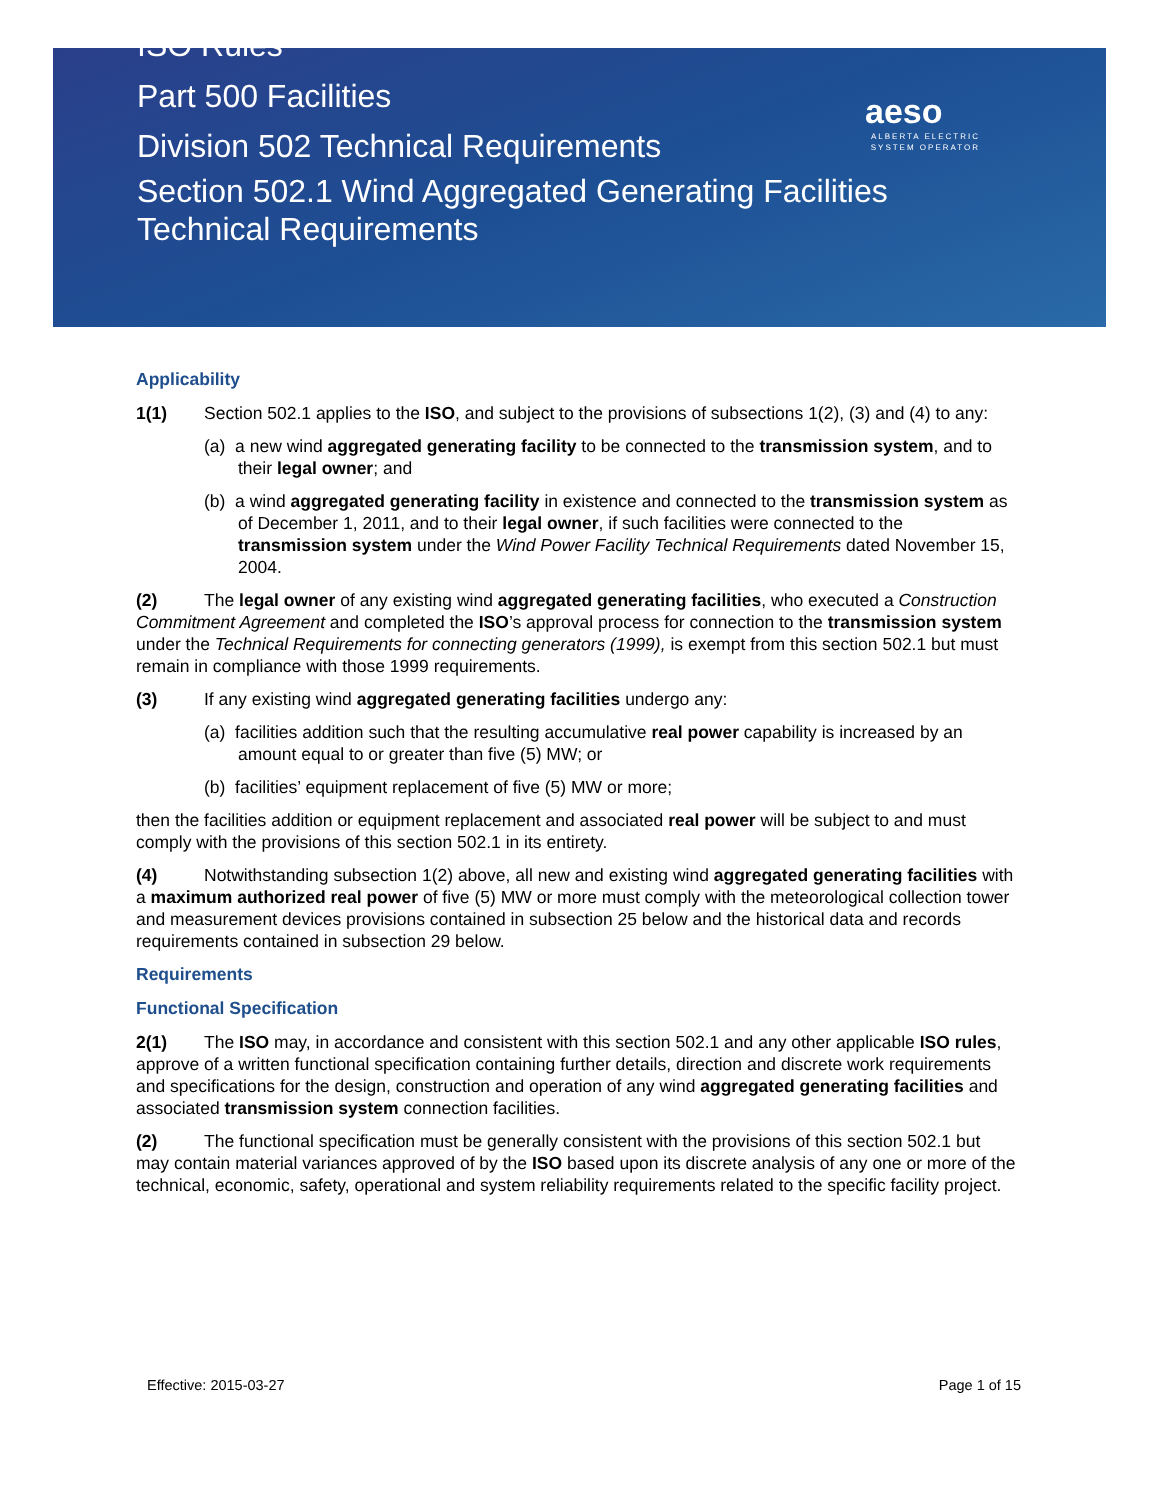ISO Rules
Part 500 Facilities
Division 502 Technical Requirements
Section 502.1 Wind Aggregated Generating Facilities
Technical Requirements
aeso
ALBERTA ELECTRIC SYSTEM OPERATOR
Applicability
1(1) Section 502.1 applies to the ISO, and subject to the provisions of subsections 1(2), (3) and (4) to any:
(a) a new wind aggregated generating facility to be connected to the transmission system, and to their legal owner; and
(b) a wind aggregated generating facility in existence and connected to the transmission system as of December 1, 2011, and to their legal owner, if such facilities were connected to the transmission system under the Wind Power Facility Technical Requirements dated November 15, 2004.
(2) The legal owner of any existing wind aggregated generating facilities, who executed a Construction Commitment Agreement and completed the ISO’s approval process for connection to the transmission system under the Technical Requirements for connecting generators (1999), is exempt from this section 502.1 but must remain in compliance with those 1999 requirements.
(3) If any existing wind aggregated generating facilities undergo any:
(a) facilities addition such that the resulting accumulative real power capability is increased by an amount equal to or greater than five (5) MW; or
(b) facilities’ equipment replacement of five (5) MW or more;
then the facilities addition or equipment replacement and associated real power will be subject to and must comply with the provisions of this section 502.1 in its entirety.
(4) Notwithstanding subsection 1(2) above, all new and existing wind aggregated generating facilities with a maximum authorized real power of five (5) MW or more must comply with the meteorological collection tower and measurement devices provisions contained in subsection 25 below and the historical data and records requirements contained in subsection 29 below.
Requirements
Functional Specification
2(1) The ISO may, in accordance and consistent with this section 502.1 and any other applicable ISO rules, approve of a written functional specification containing further details, direction and discrete work requirements and specifications for the design, construction and operation of any wind aggregated generating facilities and associated transmission system connection facilities.
(2) The functional specification must be generally consistent with the provisions of this section 502.1 but may contain material variances approved of by the ISO based upon its discrete analysis of any one or more of the technical, economic, safety, operational and system reliability requirements related to the specific facility project.
Effective: 2015-03-27 Page 1 of 15